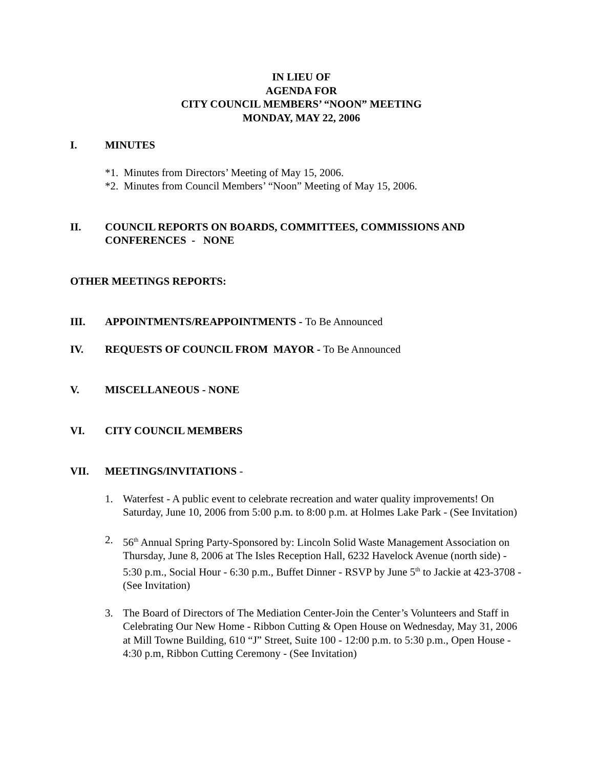IN LIEU OF
AGENDA FOR
CITY COUNCIL MEMBERS’ “NOON” MEETING
MONDAY, MAY 22, 2006
I. MINUTES
*1. Minutes from Directors’ Meeting of May 15, 2006.
*2. Minutes from Council Members’ “Noon” Meeting of May 15, 2006.
II. COUNCIL REPORTS ON BOARDS, COMMITTEES, COMMISSIONS AND CONFERENCES - NONE
OTHER MEETINGS REPORTS:
III. APPOINTMENTS/REAPPOINTMENTS - To Be Announced
IV. REQUESTS OF COUNCIL FROM MAYOR - To Be Announced
V. MISCELLANEOUS - NONE
VI. CITY COUNCIL MEMBERS
VII. MEETINGS/INVITATIONS -
1. Waterfest - A public event to celebrate recreation and water quality improvements! On Saturday, June 10, 2006 from 5:00 p.m. to 8:00 p.m. at Holmes Lake Park - (See Invitation)
2. 56<sup>th</sup> Annual Spring Party-Sponsored by: Lincoln Solid Waste Management Association on Thursday, June 8, 2006 at The Isles Reception Hall, 6232 Havelock Avenue (north side) - 5:30 p.m., Social Hour - 6:30 p.m., Buffet Dinner - RSVP by June 5<sup>th</sup> to Jackie at 423-3708 - (See Invitation)
3. The Board of Directors of The Mediation Center-Join the Center’s Volunteers and Staff in Celebrating Our New Home - Ribbon Cutting & Open House on Wednesday, May 31, 2006 at Mill Towne Building, 610 “J” Street, Suite 100 - 12:00 p.m. to 5:30 p.m., Open House - 4:30 p.m, Ribbon Cutting Ceremony - (See Invitation)